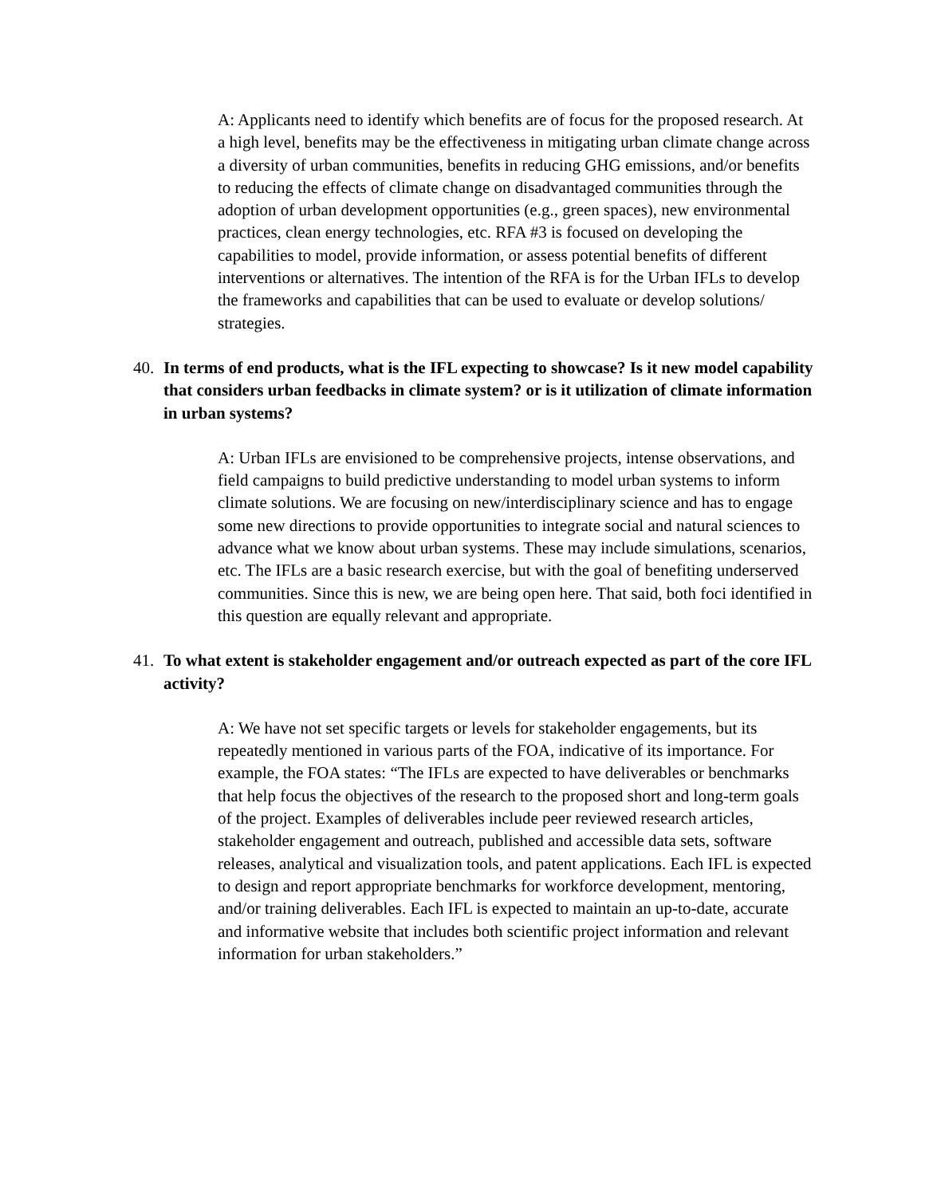A: Applicants need to identify which benefits are of focus for the proposed research. At a high level, benefits may be the effectiveness in mitigating urban climate change across a diversity of urban communities, benefits in reducing GHG emissions, and/or benefits to reducing the effects of climate change on disadvantaged communities through the adoption of urban development opportunities (e.g., green spaces), new environmental practices, clean energy technologies, etc. RFA #3 is focused on developing the capabilities to model, provide information, or assess potential benefits of different interventions or alternatives. The intention of the RFA is for the Urban IFLs to develop the frameworks and capabilities that can be used to evaluate or develop solutions/ strategies.
40. In terms of end products, what is the IFL expecting to showcase? Is it new model capability that considers urban feedbacks in climate system? or is it utilization of climate information in urban systems?
A: Urban IFLs are envisioned to be comprehensive projects, intense observations, and field campaigns to build predictive understanding to model urban systems to inform climate solutions. We are focusing on new/interdisciplinary science and has to engage some new directions to provide opportunities to integrate social and natural sciences to advance what we know about urban systems. These may include simulations, scenarios, etc. The IFLs are a basic research exercise, but with the goal of benefiting underserved communities. Since this is new, we are being open here. That said, both foci identified in this question are equally relevant and appropriate.
41. To what extent is stakeholder engagement and/or outreach expected as part of the core IFL activity?
A: We have not set specific targets or levels for stakeholder engagements, but its repeatedly mentioned in various parts of the FOA, indicative of its importance. For example, the FOA states: “The IFLs are expected to have deliverables or benchmarks that help focus the objectives of the research to the proposed short and long-term goals of the project. Examples of deliverables include peer reviewed research articles, stakeholder engagement and outreach, published and accessible data sets, software releases, analytical and visualization tools, and patent applications. Each IFL is expected to design and report appropriate benchmarks for workforce development, mentoring, and/or training deliverables. Each IFL is expected to maintain an up-to-date, accurate and informative website that includes both scientific project information and relevant information for urban stakeholders.”